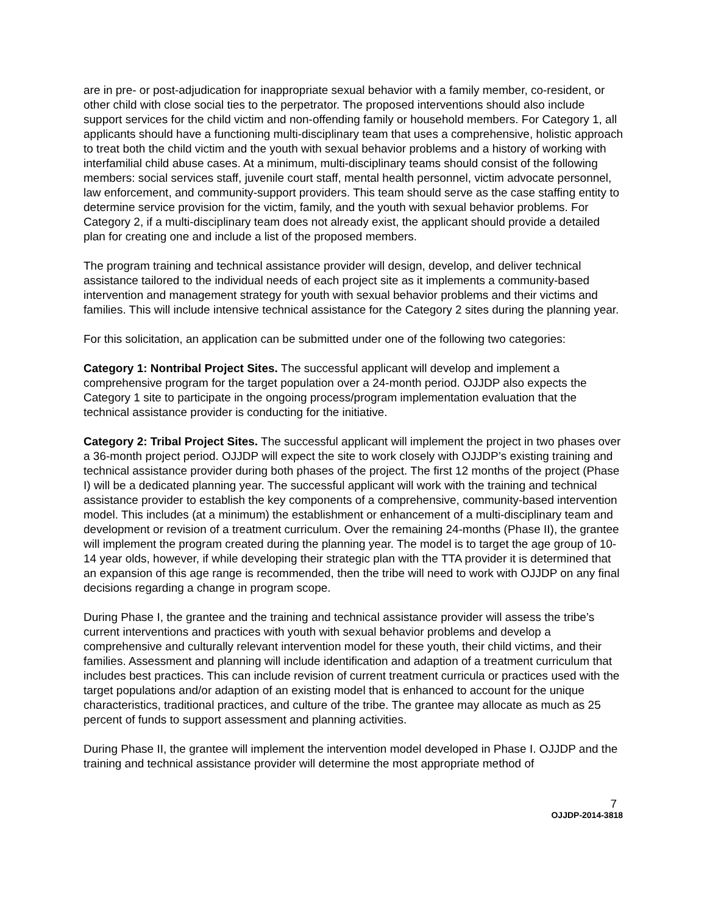are in pre- or post-adjudication for inappropriate sexual behavior with a family member, co-resident, or other child with close social ties to the perpetrator. The proposed interventions should also include support services for the child victim and non-offending family or household members. For Category 1, all applicants should have a functioning multi-disciplinary team that uses a comprehensive, holistic approach to treat both the child victim and the youth with sexual behavior problems and a history of working with interfamilial child abuse cases. At a minimum, multi-disciplinary teams should consist of the following members: social services staff, juvenile court staff, mental health personnel, victim advocate personnel, law enforcement, and community-support providers. This team should serve as the case staffing entity to determine service provision for the victim, family, and the youth with sexual behavior problems. For Category 2, if a multi-disciplinary team does not already exist, the applicant should provide a detailed plan for creating one and include a list of the proposed members.
The program training and technical assistance provider will design, develop, and deliver technical assistance tailored to the individual needs of each project site as it implements a community-based intervention and management strategy for youth with sexual behavior problems and their victims and families. This will include intensive technical assistance for the Category 2 sites during the planning year.
For this solicitation, an application can be submitted under one of the following two categories:
Category 1: Nontribal Project Sites. The successful applicant will develop and implement a comprehensive program for the target population over a 24-month period. OJJDP also expects the Category 1 site to participate in the ongoing process/program implementation evaluation that the technical assistance provider is conducting for the initiative.
Category 2: Tribal Project Sites. The successful applicant will implement the project in two phases over a 36-month project period. OJJDP will expect the site to work closely with OJJDP’s existing training and technical assistance provider during both phases of the project. The first 12 months of the project (Phase I) will be a dedicated planning year. The successful applicant will work with the training and technical assistance provider to establish the key components of a comprehensive, community-based intervention model. This includes (at a minimum) the establishment or enhancement of a multi-disciplinary team and development or revision of a treatment curriculum. Over the remaining 24-months (Phase II), the grantee will implement the program created during the planning year. The model is to target the age group of 10-14 year olds, however, if while developing their strategic plan with the TTA provider it is determined that an expansion of this age range is recommended, then the tribe will need to work with OJJDP on any final decisions regarding a change in program scope.
During Phase I, the grantee and the training and technical assistance provider will assess the tribe’s current interventions and practices with youth with sexual behavior problems and develop a comprehensive and culturally relevant intervention model for these youth, their child victims, and their families. Assessment and planning will include identification and adaption of a treatment curriculum that includes best practices. This can include revision of current treatment curricula or practices used with the target populations and/or adaption of an existing model that is enhanced to account for the unique characteristics, traditional practices, and culture of the tribe. The grantee may allocate as much as 25 percent of funds to support assessment and planning activities.
During Phase II, the grantee will implement the intervention model developed in Phase I. OJJDP and the training and technical assistance provider will determine the most appropriate method of
7
OJJDP-2014-3818